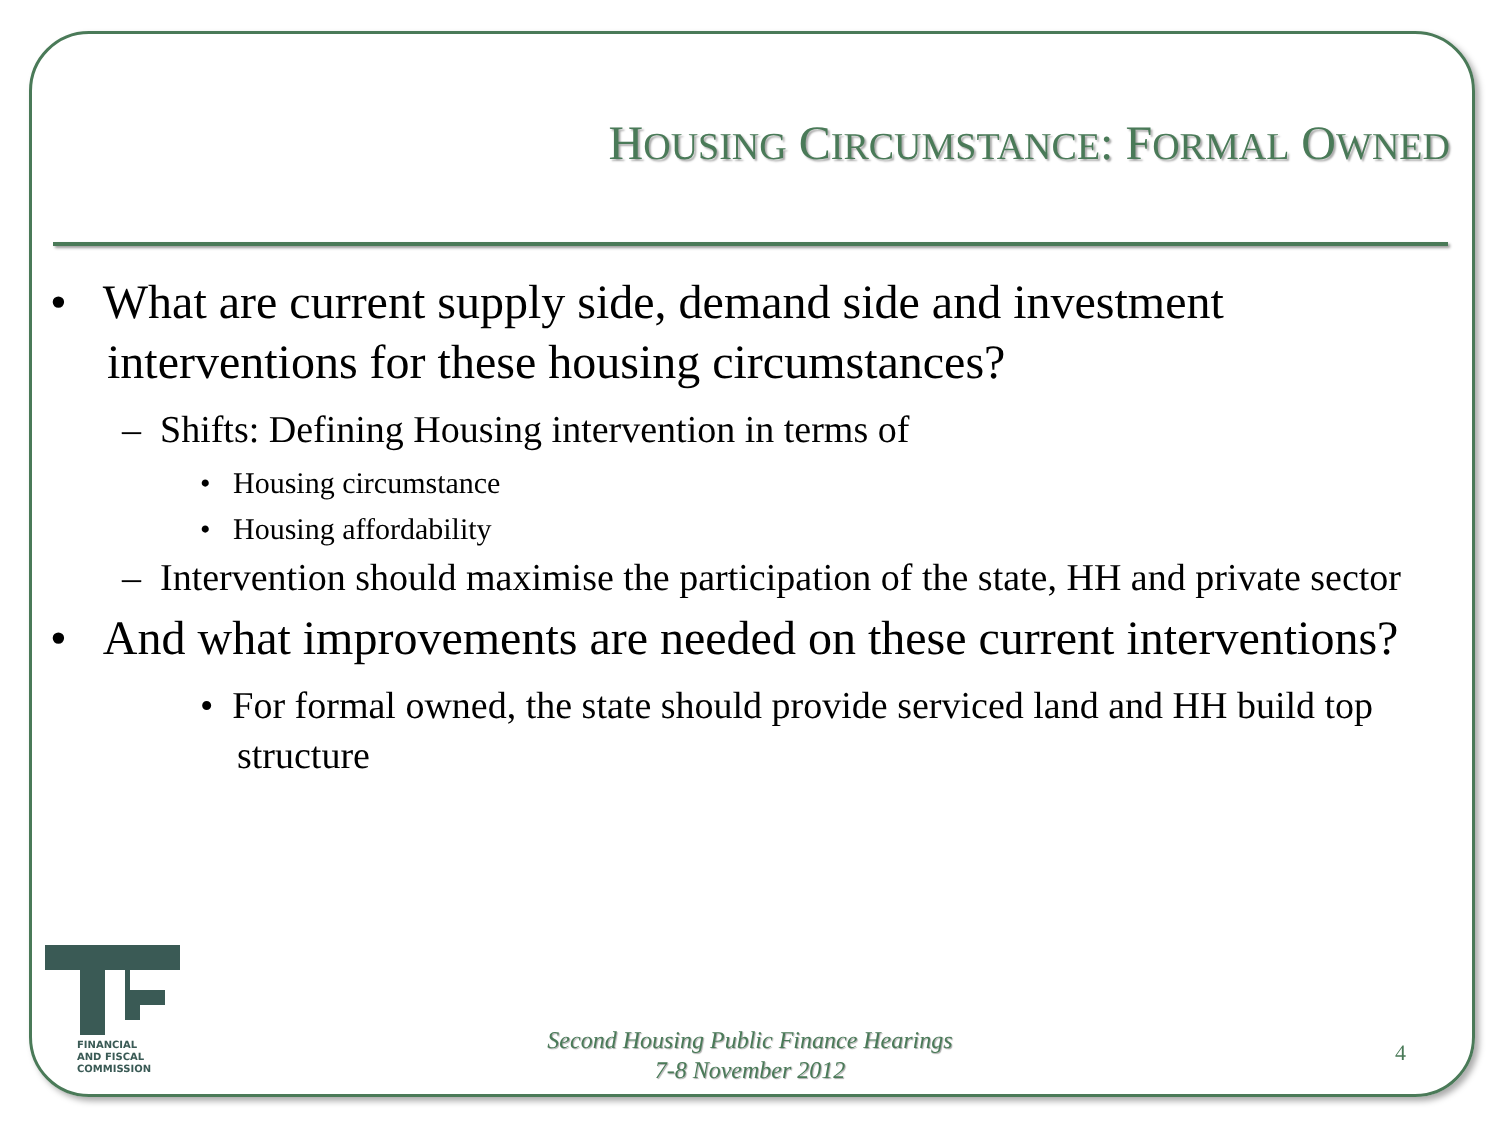HOUSING CIRCUMSTANCE: FORMAL OWNED
• What are current supply side, demand side and investment interventions for these housing circumstances?
– Shifts: Defining Housing intervention in terms of
• Housing circumstance
• Housing affordability
– Intervention should maximise the participation of the state, HH and private sector
• And what improvements are needed on these current interventions?
• For formal owned, the state should provide serviced land and HH build top structure
FINANCIAL
AND FISCAL
COMMISSION
Second Housing Public Finance Hearings
7-8 November 2012
4